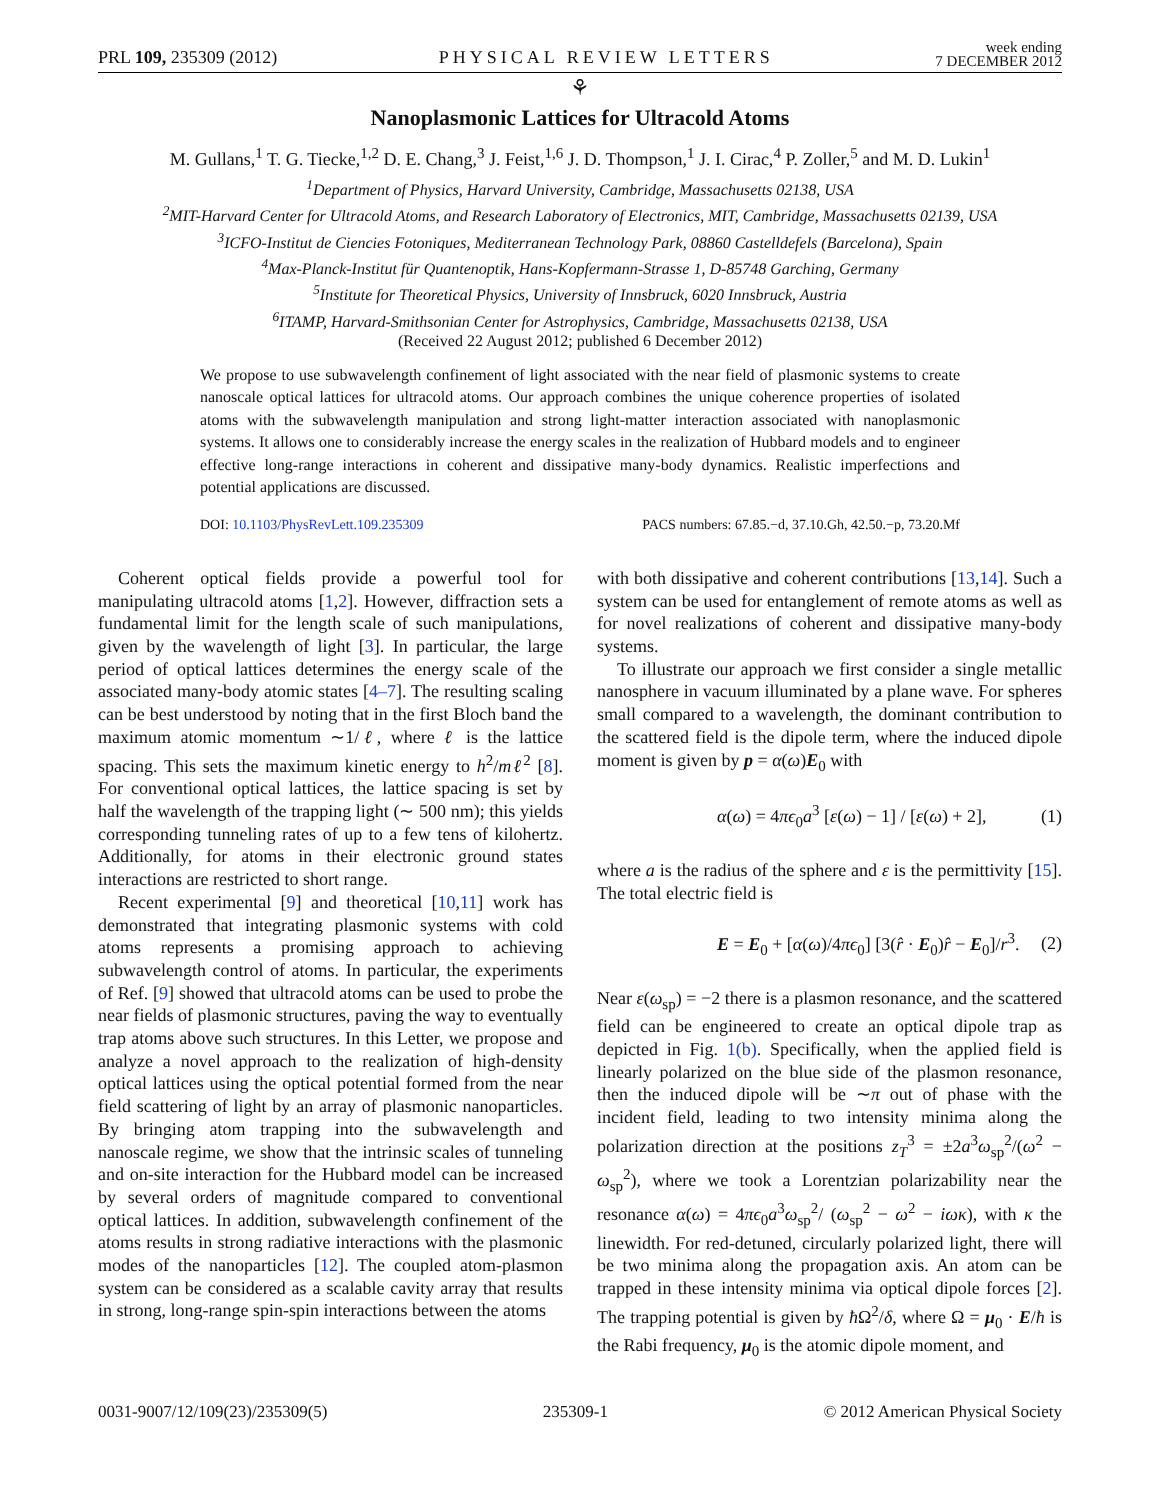PRL 109, 235309 (2012) PHYSICAL REVIEW LETTERS week ending
7 DECEMBER 2012
⚘
Nanoplasmonic Lattices for Ultracold Atoms
M. Gullans,<sup>1</sup> T. G. Tiecke,<sup>1,2</sup> D. E. Chang,<sup>3</sup> J. Feist,<sup>1,6</sup> J. D. Thompson,<sup>1</sup> J. I. Cirac,<sup>4</sup> P. Zoller,<sup>5</sup> and M. D. Lukin<sup>1</sup>
<sup>1</sup> Department of Physics, Harvard University, Cambridge, Massachusetts 02138, USA
<sup>2</sup> MIT-Harvard Center for Ultracold Atoms, and Research Laboratory of Electronics, MIT, Cambridge, Massachusetts 02139, USA
<sup>3</sup> ICFO-Institut de Ciencies Fotoniques, Mediterranean Technology Park, 08860 Castelldefels (Barcelona), Spain
<sup>4</sup> Max-Planck-Institut für Quantenoptik, Hans-Kopfermann-Strasse 1, D-85748 Garching, Germany
<sup>5</sup> Institute for Theoretical Physics, University of Innsbruck, 6020 Innsbruck, Austria
<sup>6</sup> ITAMP, Harvard-Smithsonian Center for Astrophysics, Cambridge, Massachusetts 02138, USA
(Received 22 August 2012; published 6 December 2012)
We propose to use subwavelength confinement of light associated with the near field of plasmonic systems to create nanoscale optical lattices for ultracold atoms. Our approach combines the unique coherence properties of isolated atoms with the subwavelength manipulation and strong light-matter interaction associated with nanoplasmonic systems. It allows one to considerably increase the energy scales in the realization of Hubbard models and to engineer effective long-range interactions in coherent and dissipative many-body dynamics. Realistic imperfections and potential applications are discussed.
DOI: 10.1103/PhysRevLett.109.235309 PACS numbers: 67.85.−d, 37.10.Gh, 42.50.−p, 73.20.Mf
Coherent optical fields provide a powerful tool for manipulating ultracold atoms [1,2]. However, diffraction sets a fundamental limit for the length scale of such manipulations, given by the wavelength of light [3]. In particular, the large period of optical lattices determines the energy scale of the associated many-body atomic states [4–7]. The resulting scaling can be best understood by noting that in the first Bloch band the maximum atomic momentum ∼1/ℓ, where ℓ is the lattice spacing. This sets the maximum kinetic energy to h<sup>2</sup>/mℓ<sup>2</sup> [8]. For conventional optical lattices, the lattice spacing is set by half the wavelength of the trapping light (∼ 500 nm); this yields corresponding tunneling rates of up to a few tens of kilohertz. Additionally, for atoms in their electronic ground states interactions are restricted to short range.
Recent experimental [9] and theoretical [10,11] work has demonstrated that integrating plasmonic systems with cold atoms represents a promising approach to achieving subwavelength control of atoms. In particular, the experiments of Ref. [9] showed that ultracold atoms can be used to probe the near fields of plasmonic structures, paving the way to eventually trap atoms above such structures. In this Letter, we propose and analyze a novel approach to the realization of high-density optical lattices using the optical potential formed from the near field scattering of light by an array of plasmonic nanoparticles. By bringing atom trapping into the subwavelength and nanoscale regime, we show that the intrinsic scales of tunneling and on-site interaction for the Hubbard model can be increased by several orders of magnitude compared to conventional optical lattices. In addition, subwavelength confinement of the atoms results in strong radiative interactions with the plasmonic modes of the nanoparticles [12]. The coupled atom-plasmon system can be considered as a scalable cavity array that results in strong, long-range spin-spin interactions between the atoms
with both dissipative and coherent contributions [13,14]. Such a system can be used for entanglement of remote atoms as well as for novel realizations of coherent and dissipative many-body systems.
To illustrate our approach we first consider a single metallic nanosphere in vacuum illuminated by a plane wave. For spheres small compared to a wavelength, the dominant contribution to the scattered field is the dipole term, where the induced dipole moment is given by p = α(ω)E<sub>0</sub> with
α(ω) = 4πϵ<sub>0</sub>a<sup>3</sup> [ε(ω) − 1] / [ε(ω) + 2], (1)
where a is the radius of the sphere and ε is the permittivity [15]. The total electric field is
E = E<sub>0</sub> + [α(ω)/4πϵ<sub>0</sub>] [3(r̂ · E<sub>0</sub>)r̂ − E<sub>0</sub>]/r<sup>3</sup>. (2)
Near ε(ω<sub>sp</sub>) = −2 there is a plasmon resonance, and the scattered field can be engineered to create an optical dipole trap as depicted in Fig. 1(b). Specifically, when the applied field is linearly polarized on the blue side of the plasmon resonance, then the induced dipole will be ∼π out of phase with the incident field, leading to two intensity minima along the polarization direction at the positions z<sub>T</sub><sup>3</sup> = ±2a<sup>3</sup>ω<sub>sp</sub><sup>2</sup>/(ω<sup>2</sup> − ω<sub>sp</sub><sup>2</sup>), where we took a Lorentzian polarizability near the resonance α(ω) = 4πϵ<sub>0</sub>a<sup>3</sup>ω<sub>sp</sub><sup>2</sup>/ (ω<sub>sp</sub><sup>2</sup> − ω<sup>2</sup> − iωκ), with κ the linewidth. For red-detuned, circularly polarized light, there will be two minima along the propagation axis. An atom can be trapped in these intensity minima via optical dipole forces [2]. The trapping potential is given by ħ Ω<sup>2</sup>/δ, where Ω = μ<sub>0</sub> · E/ħ is the Rabi frequency, μ<sub>0</sub> is the atomic dipole moment, and
0031-9007/12/109(23)/235309(5) 235309-1 © 2012 American Physical Society